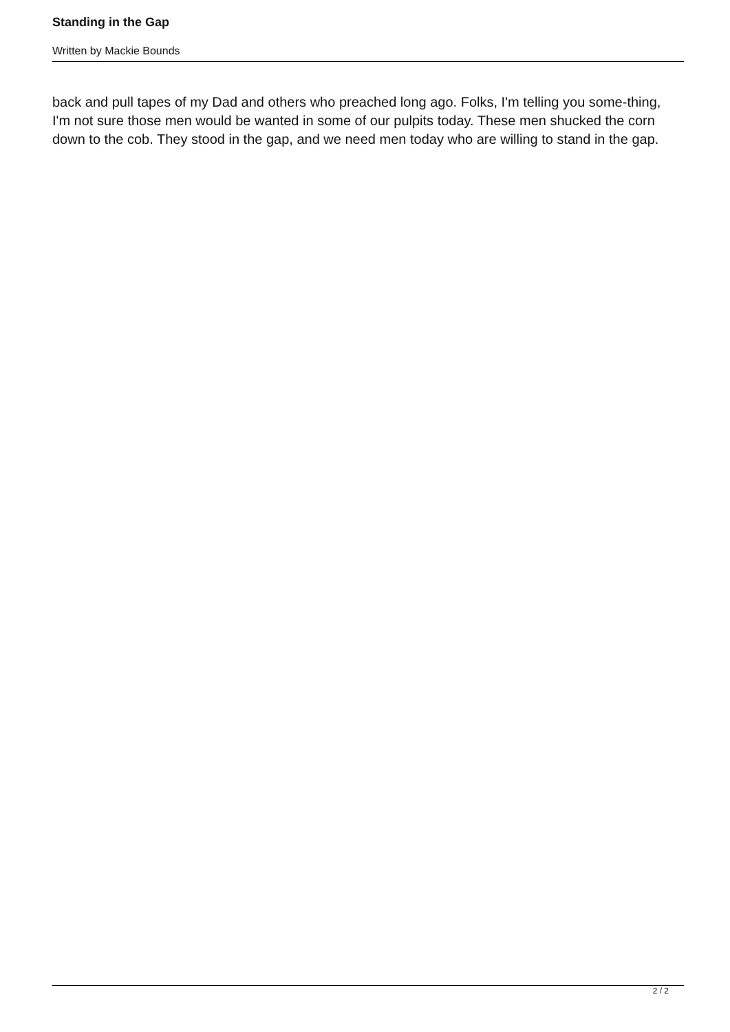Standing in the Gap
Written by Mackie Bounds
back and pull tapes of my Dad and others who preached long ago. Folks, I'm telling you some-thing, I'm not sure those men would be wanted in some of our pulpits today. These men shucked the corn down to the cob. They stood in the gap, and we need men today who are willing to stand in the gap.
2 / 2